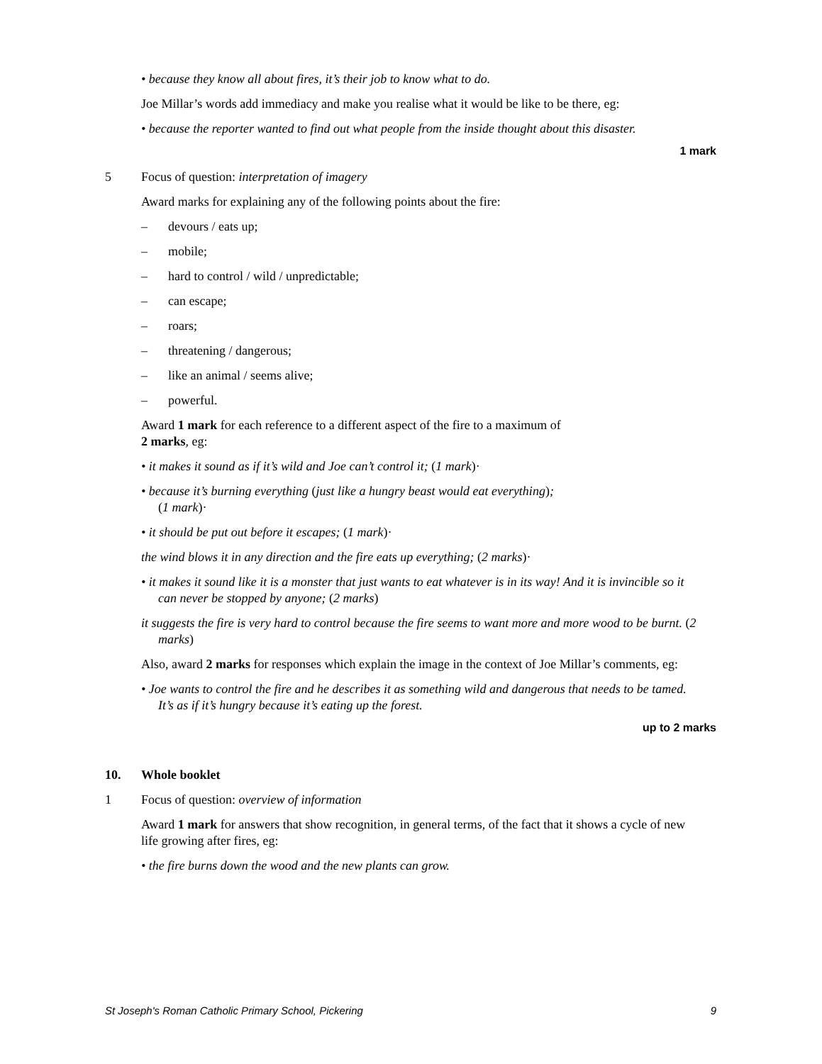• because they know all about fires, it’s their job to know what to do.
Joe Millar’s words add immediacy and make you realise what it would be like to be there, eg:
• because the reporter wanted to find out what people from the inside thought about this disaster.
1 mark
5 Focus of question: interpretation of imagery
Award marks for explaining any of the following points about the fire:
– devours / eats up;
– mobile;
– hard to control / wild / unpredictable;
– can escape;
– roars;
– threatening / dangerous;
– like an animal / seems alive;
– powerful.
Award 1 mark for each reference to a different aspect of the fire to a maximum of
2 marks, eg:
• it makes it sound as if it’s wild and Joe can’t control it; (1 mark)·
• because it’s burning everything (just like a hungry beast would eat everything);
(1 mark)·
• it should be put out before it escapes; (1 mark)·
the wind blows it in any direction and the fire eats up everything; (2 marks)·
• it makes it sound like it is a monster that just wants to eat whatever is in its way! And it is invincible so it can never be stopped by anyone; (2 marks)
it suggests the fire is very hard to control because the fire seems to want more and more wood to be burnt. (2 marks)
Also, award 2 marks for responses which explain the image in the context of Joe Millar’s comments, eg:
• Joe wants to control the fire and he describes it as something wild and dangerous that needs to be tamed. It’s as if it’s hungry because it’s eating up the forest.
up to 2 marks
10. Whole booklet
1 Focus of question: overview of information
Award 1 mark for answers that show recognition, in general terms, of the fact that it shows a cycle of new life growing after fires, eg:
• the fire burns down the wood and the new plants can grow.
St Joseph's Roman Catholic Primary School, Pickering 9